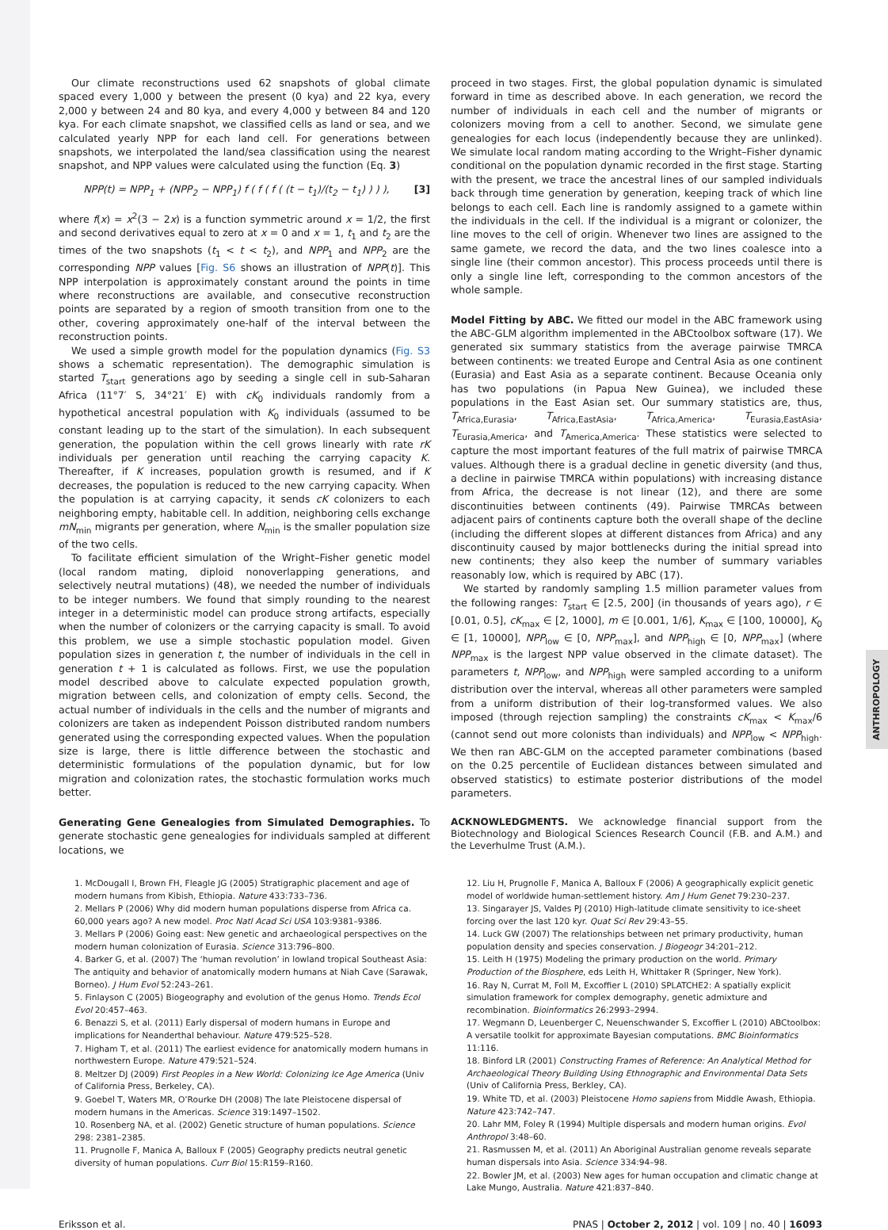ANTHROPOLOGY
Our climate reconstructions used 62 snapshots of global climate spaced every 1,000 y between the present (0 kya) and 22 kya, every 2,000 y between 24 and 80 kya, and every 4,000 y between 84 and 120 kya. For each climate snapshot, we classified cells as land or sea, and we calculated yearly NPP for each land cell. For generations between snapshots, we interpolated the land/sea classification using the nearest snapshot, and NPP values were calculated using the function (Eq. 3)
NPP(t) = NPP<sub>1</sub> + (NPP<sub>2</sub> − NPP<sub>1</sub>) f ( f ( f ( (t − t<sub>1</sub>)/(t<sub>2</sub> − t<sub>1</sub>) ) ) ), [3]
where f(x) = x<sup>2</sup>(3 − 2x) is a function symmetric around x = 1/2, the first and second derivatives equal to zero at x = 0 and x = 1, t<sub>1</sub> and t<sub>2</sub> are the times of the two snapshots (t<sub>1</sub> < t < t<sub>2</sub>), and NPP<sub>1</sub> and NPP<sub>2</sub> are the corresponding NPP values [Fig. S6 shows an illustration of NPP(t)]. This NPP interpolation is approximately constant around the points in time where reconstructions are available, and consecutive reconstruction points are separated by a region of smooth transition from one to the other, covering approximately one-half of the interval between the reconstruction points.
We used a simple growth model for the population dynamics (Fig. S3 shows a schematic representation). The demographic simulation is started T<sub>start</sub> generations ago by seeding a single cell in sub-Saharan Africa (11°7′ S, 34°21′ E) with cK<sub>0</sub> individuals randomly from a hypothetical ancestral population with K<sub>0</sub> individuals (assumed to be constant leading up to the start of the simulation). In each subsequent generation, the population within the cell grows linearly with rate rK individuals per generation until reaching the carrying capacity K. Thereafter, if K increases, population growth is resumed, and if K decreases, the population is reduced to the new carrying capacity. When the population is at carrying capacity, it sends cK colonizers to each neighboring empty, habitable cell. In addition, neighboring cells exchange mN<sub>min</sub> migrants per generation, where N<sub>min</sub> is the smaller population size of the two cells.
To facilitate efficient simulation of the Wright–Fisher genetic model (local random mating, diploid nonoverlapping generations, and selectively neutral mutations) (48), we needed the number of individuals to be integer numbers. We found that simply rounding to the nearest integer in a deterministic model can produce strong artifacts, especially when the number of colonizers or the carrying capacity is small. To avoid this problem, we use a simple stochastic population model. Given population sizes in generation t, the number of individuals in the cell in generation t + 1 is calculated as follows. First, we use the population model described above to calculate expected population growth, migration between cells, and colonization of empty cells. Second, the actual number of individuals in the cells and the number of migrants and colonizers are taken as independent Poisson distributed random numbers generated using the corresponding expected values. When the population size is large, there is little difference between the stochastic and deterministic formulations of the population dynamic, but for low migration and colonization rates, the stochastic formulation works much better.
Generating Gene Genealogies from Simulated Demographies. To generate stochastic gene genealogies for individuals sampled at different locations, we
proceed in two stages. First, the global population dynamic is simulated forward in time as described above. In each generation, we record the number of individuals in each cell and the number of migrants or colonizers moving from a cell to another. Second, we simulate gene genealogies for each locus (independently because they are unlinked). We simulate local random mating according to the Wright–Fisher dynamic conditional on the population dynamic recorded in the first stage. Starting with the present, we trace the ancestral lines of our sampled individuals back through time generation by generation, keeping track of which line belongs to each cell. Each line is randomly assigned to a gamete within the individuals in the cell. If the individual is a migrant or colonizer, the line moves to the cell of origin. Whenever two lines are assigned to the same gamete, we record the data, and the two lines coalesce into a single line (their common ancestor). This process proceeds until there is only a single line left, corresponding to the common ancestors of the whole sample.
Model Fitting by ABC. We fitted our model in the ABC framework using the ABC-GLM algorithm implemented in the ABCtoolbox software (17). We generated six summary statistics from the average pairwise TMRCA between continents: we treated Europe and Central Asia as one continent (Eurasia) and East Asia as a separate continent. Because Oceania only has two populations (in Papua New Guinea), we included these populations in the East Asian set. Our summary statistics are, thus, T<sub>Africa,Eurasia</sub>, T<sub>Africa,EastAsia</sub>, T<sub>Africa,America</sub>, T<sub>Eurasia,EastAsia</sub>, T<sub>Eurasia,America</sub>, and T<sub>America,America</sub>. These statistics were selected to capture the most important features of the full matrix of pairwise TMRCA values. Although there is a gradual decline in genetic diversity (and thus, a decline in pairwise TMRCA within populations) with increasing distance from Africa, the decrease is not linear (12), and there are some discontinuities between continents (49). Pairwise TMRCAs between adjacent pairs of continents capture both the overall shape of the decline (including the different slopes at different distances from Africa) and any discontinuity caused by major bottlenecks during the initial spread into new continents; they also keep the number of summary variables reasonably low, which is required by ABC (17).
We started by randomly sampling 1.5 million parameter values from the following ranges: T<sub>start</sub> ∈ [2.5, 200] (in thousands of years ago), r ∈ [0.01, 0.5], cK<sub>max</sub> ∈ [2, 1000], m ∈ [0.001, 1/6], K<sub>max</sub> ∈ [100, 10000], K<sub>0</sub> ∈ [1, 10000], NPP<sub>low</sub> ∈ [0, NPP<sub>max</sub>], and NPP<sub>high</sub> ∈ [0, NPP<sub>max</sub>] (where NPP<sub>max</sub> is the largest NPP value observed in the climate dataset). The parameters t, NPP<sub>low</sub>, and NPP<sub>high</sub> were sampled according to a uniform distribution over the interval, whereas all other parameters were sampled from a uniform distribution of their log-transformed values. We also imposed (through rejection sampling) the constraints cK<sub>max</sub> < K<sub>max</sub>/6 (cannot send out more colonists than individuals) and NPP<sub>low</sub> < NPP<sub>high</sub>. We then ran ABC-GLM on the accepted parameter combinations (based on the 0.25 percentile of Euclidean distances between simulated and observed statistics) to estimate posterior distributions of the model parameters.
ACKNOWLEDGMENTS. We acknowledge financial support from the Biotechnology and Biological Sciences Research Council (F.B. and A.M.) and the Leverhulme Trust (A.M.).
1. McDougall I, Brown FH, Fleagle JG (2005) Stratigraphic placement and age of modern humans from Kibish, Ethiopia. Nature 433:733–736.
2. Mellars P (2006) Why did modern human populations disperse from Africa ca. 60,000 years ago? A new model. Proc Natl Acad Sci USA 103:9381–9386.
3. Mellars P (2006) Going east: New genetic and archaeological perspectives on the modern human colonization of Eurasia. Science 313:796–800.
4. Barker G, et al. (2007) The ‘human revolution’ in lowland tropical Southeast Asia: The antiquity and behavior of anatomically modern humans at Niah Cave (Sarawak, Borneo). J Hum Evol 52:243–261.
5. Finlayson C (2005) Biogeography and evolution of the genus Homo. Trends Ecol Evol 20:457–463.
6. Benazzi S, et al. (2011) Early dispersal of modern humans in Europe and implications for Neanderthal behaviour. Nature 479:525–528.
7. Higham T, et al. (2011) The earliest evidence for anatomically modern humans in northwestern Europe. Nature 479:521–524.
8. Meltzer DJ (2009) First Peoples in a New World: Colonizing Ice Age America (Univ of California Press, Berkeley, CA).
9. Goebel T, Waters MR, O’Rourke DH (2008) The late Pleistocene dispersal of modern humans in the Americas. Science 319:1497–1502.
10. Rosenberg NA, et al. (2002) Genetic structure of human populations. Science 298: 2381–2385.
11. Prugnolle F, Manica A, Balloux F (2005) Geography predicts neutral genetic diversity of human populations. Curr Biol 15:R159–R160.
12. Liu H, Prugnolle F, Manica A, Balloux F (2006) A geographically explicit genetic model of worldwide human-settlement history. Am J Hum Genet 79:230–237.
13. Singarayer JS, Valdes PJ (2010) High-latitude climate sensitivity to ice-sheet forcing over the last 120 kyr. Quat Sci Rev 29:43–55.
14. Luck GW (2007) The relationships between net primary productivity, human population density and species conservation. J Biogeogr 34:201–212.
15. Leith H (1975) Modeling the primary production on the world. Primary Production of the Biosphere, eds Leith H, Whittaker R (Springer, New York).
16. Ray N, Currat M, Foll M, Excoffier L (2010) SPLATCHE2: A spatially explicit simulation framework for complex demography, genetic admixture and recombination. Bioinformatics 26:2993–2994.
17. Wegmann D, Leuenberger C, Neuenschwander S, Excoffier L (2010) ABCtoolbox: A versatile toolkit for approximate Bayesian computations. BMC Bioinformatics 11:116.
18. Binford LR (2001) Constructing Frames of Reference: An Analytical Method for Archaeological Theory Building Using Ethnographic and Environmental Data Sets (Univ of California Press, Berkley, CA).
19. White TD, et al. (2003) Pleistocene Homo sapiens from Middle Awash, Ethiopia. Nature 423:742–747.
20. Lahr MM, Foley R (1994) Multiple dispersals and modern human origins. Evol Anthropol 3:48–60.
21. Rasmussen M, et al. (2011) An Aboriginal Australian genome reveals separate human dispersals into Asia. Science 334:94–98.
22. Bowler JM, et al. (2003) New ages for human occupation and climatic change at Lake Mungo, Australia. Nature 421:837–840.
Eriksson et al. PNAS | October 2, 2012 | vol. 109 | no. 40 | 16093